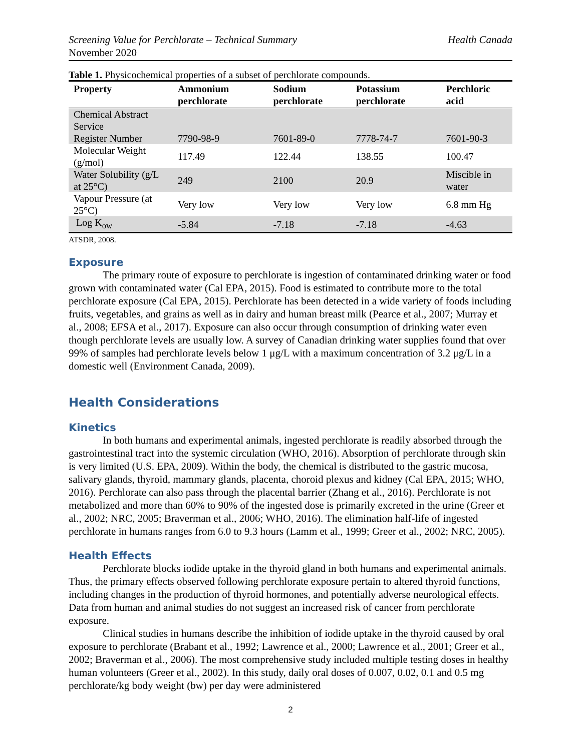Screening Value for Perchlorate – Technical Summary Health Canada
November 2020
Table 1. Physicochemical properties of a subset of perchlorate compounds.
| Property | Ammonium perchlorate | Sodium perchlorate | Potassium perchlorate | Perchloric acid |
| --- | --- | --- | --- | --- |
| Chemical Abstract Service Register Number | 7790-98-9 | 7601-89-0 | 7778-74-7 | 7601-90-3 |
| Molecular Weight (g/mol) | 117.49 | 122.44 | 138.55 | 100.47 |
| Water Solubility (g/L at 25°C) | 249 | 2100 | 20.9 | Miscible in water |
| Vapour Pressure (at 25°C) | Very low | Very low | Very low | 6.8 mm Hg |
| Log K<sub>ow</sub> | -5.84 | -7.18 | -7.18 | -4.63 |
ATSDR, 2008.
Exposure
The primary route of exposure to perchlorate is ingestion of contaminated drinking water or food grown with contaminated water (Cal EPA, 2015). Food is estimated to contribute more to the total perchlorate exposure (Cal EPA, 2015). Perchlorate has been detected in a wide variety of foods including fruits, vegetables, and grains as well as in dairy and human breast milk (Pearce et al., 2007; Murray et al., 2008; EFSA et al., 2017). Exposure can also occur through consumption of drinking water even though perchlorate levels are usually low. A survey of Canadian drinking water supplies found that over 99% of samples had perchlorate levels below 1 μg/L with a maximum concentration of 3.2 μg/L in a domestic well (Environment Canada, 2009).
Health Considerations
Kinetics
In both humans and experimental animals, ingested perchlorate is readily absorbed through the gastrointestinal tract into the systemic circulation (WHO, 2016). Absorption of perchlorate through skin is very limited (U.S. EPA, 2009). Within the body, the chemical is distributed to the gastric mucosa, salivary glands, thyroid, mammary glands, placenta, choroid plexus and kidney (Cal EPA, 2015; WHO, 2016). Perchlorate can also pass through the placental barrier (Zhang et al., 2016). Perchlorate is not metabolized and more than 60% to 90% of the ingested dose is primarily excreted in the urine (Greer et al., 2002; NRC, 2005; Braverman et al., 2006; WHO, 2016). The elimination half-life of ingested perchlorate in humans ranges from 6.0 to 9.3 hours (Lamm et al., 1999; Greer et al., 2002; NRC, 2005).
Health Effects
Perchlorate blocks iodide uptake in the thyroid gland in both humans and experimental animals. Thus, the primary effects observed following perchlorate exposure pertain to altered thyroid functions, including changes in the production of thyroid hormones, and potentially adverse neurological effects. Data from human and animal studies do not suggest an increased risk of cancer from perchlorate exposure.
Clinical studies in humans describe the inhibition of iodide uptake in the thyroid caused by oral exposure to perchlorate (Brabant et al., 1992; Lawrence et al., 2000; Lawrence et al., 2001; Greer et al., 2002; Braverman et al., 2006). The most comprehensive study included multiple testing doses in healthy human volunteers (Greer et al., 2002). In this study, daily oral doses of 0.007, 0.02, 0.1 and 0.5 mg perchlorate/kg body weight (bw) per day were administered
2